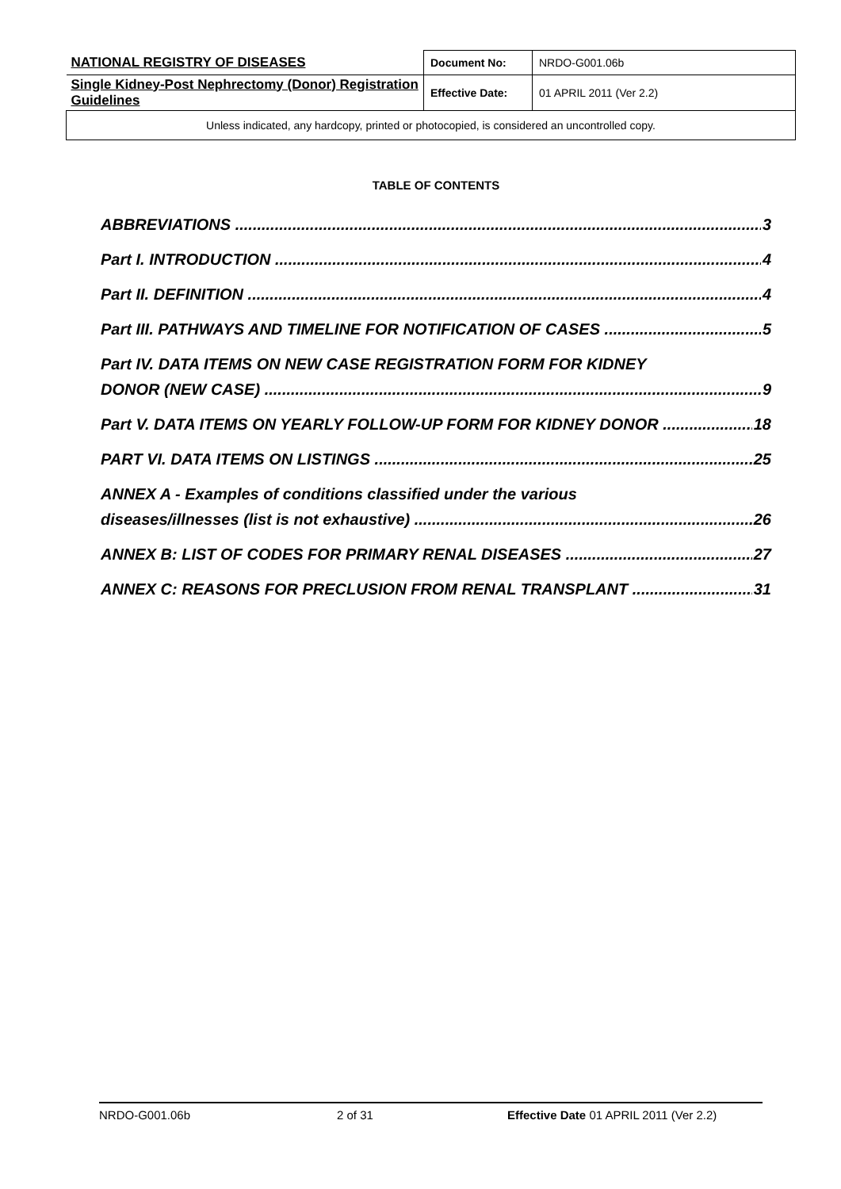| NATIONAL REGISTRY OF DISEASES | Document No: | NRDO-G001.06b |
| Single Kidney-Post Nephrectomy (Donor) Registration Guidelines | Effective Date: | 01 APRIL 2011 (Ver 2.2) |
| Unless indicated, any hardcopy, printed or photocopied, is considered an uncontrolled copy. | | |
TABLE OF CONTENTS
ABBREVIATIONS 3
Part I. INTRODUCTION 4
Part II. DEFINITION 4
Part III. PATHWAYS AND TIMELINE FOR NOTIFICATION OF CASES 5
Part IV. DATA ITEMS ON NEW CASE REGISTRATION FORM FOR KIDNEY
DONOR (NEW CASE) 9
Part V. DATA ITEMS ON YEARLY FOLLOW-UP FORM FOR KIDNEY DONOR 18
PART VI. DATA ITEMS ON LISTINGS 25
ANNEX A - Examples of conditions classified under the various
diseases/illnesses (list is not exhaustive) 26
ANNEX B: LIST OF CODES FOR PRIMARY RENAL DISEASES 27
ANNEX C: REASONS FOR PRECLUSION FROM RENAL TRANSPLANT 31
NRDO-G001.06b 2 of 31 Effective Date 01 APRIL 2011 (Ver 2.2)